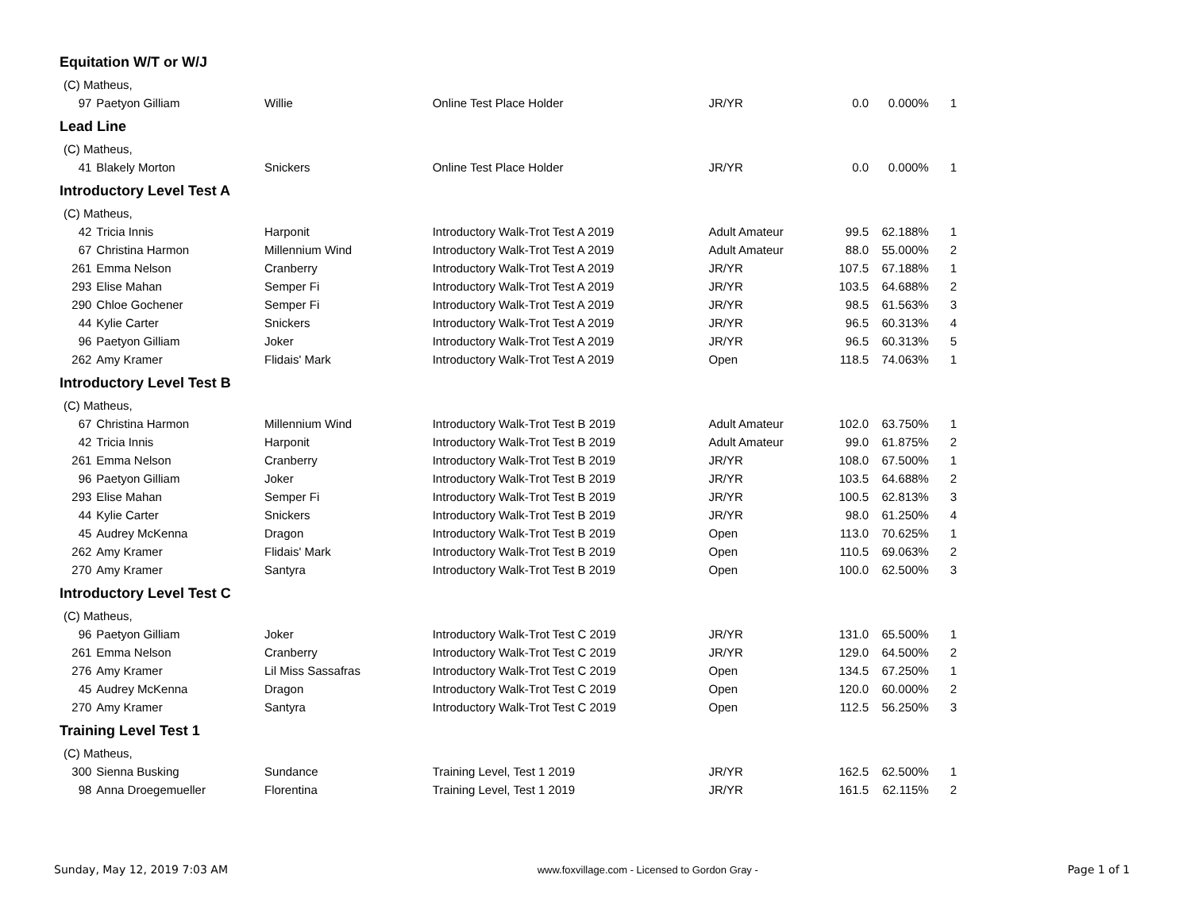Equitation W/T or W/J
| (C) Matheus, | | | | | | | |
| 97 | Paetyon Gilliam | Willie | Online Test Place Holder | JR/YR | 0.0 | 0.000% | 1 |
Lead Line
| (C) Matheus, | | | | | | | |
| 41 | Blakely Morton | Snickers | Online Test Place Holder | JR/YR | 0.0 | 0.000% | 1 |
Introductory Level Test A
| (C) Matheus, | | | | | | | |
| 42 | Tricia Innis | Harponit | Introductory Walk-Trot Test A 2019 | Adult Amateur | 99.5 | 62.188% | 1 |
| 67 | Christina Harmon | Millennium Wind | Introductory Walk-Trot Test A 2019 | Adult Amateur | 88.0 | 55.000% | 2 |
| 261 | Emma Nelson | Cranberry | Introductory Walk-Trot Test A 2019 | JR/YR | 107.5 | 67.188% | 1 |
| 293 | Elise Mahan | Semper Fi | Introductory Walk-Trot Test A 2019 | JR/YR | 103.5 | 64.688% | 2 |
| 290 | Chloe Gochener | Semper Fi | Introductory Walk-Trot Test A 2019 | JR/YR | 98.5 | 61.563% | 3 |
| 44 | Kylie Carter | Snickers | Introductory Walk-Trot Test A 2019 | JR/YR | 96.5 | 60.313% | 4 |
| 96 | Paetyon Gilliam | Joker | Introductory Walk-Trot Test A 2019 | JR/YR | 96.5 | 60.313% | 5 |
| 262 | Amy Kramer | Flidais' Mark | Introductory Walk-Trot Test A 2019 | Open | 118.5 | 74.063% | 1 |
Introductory Level Test B
| (C) Matheus, | | | | | | | |
| 67 | Christina Harmon | Millennium Wind | Introductory Walk-Trot Test B 2019 | Adult Amateur | 102.0 | 63.750% | 1 |
| 42 | Tricia Innis | Harponit | Introductory Walk-Trot Test B 2019 | Adult Amateur | 99.0 | 61.875% | 2 |
| 261 | Emma Nelson | Cranberry | Introductory Walk-Trot Test B 2019 | JR/YR | 108.0 | 67.500% | 1 |
| 96 | Paetyon Gilliam | Joker | Introductory Walk-Trot Test B 2019 | JR/YR | 103.5 | 64.688% | 2 |
| 293 | Elise Mahan | Semper Fi | Introductory Walk-Trot Test B 2019 | JR/YR | 100.5 | 62.813% | 3 |
| 44 | Kylie Carter | Snickers | Introductory Walk-Trot Test B 2019 | JR/YR | 98.0 | 61.250% | 4 |
| 45 | Audrey McKenna | Dragon | Introductory Walk-Trot Test B 2019 | Open | 113.0 | 70.625% | 1 |
| 262 | Amy Kramer | Flidais' Mark | Introductory Walk-Trot Test B 2019 | Open | 110.5 | 69.063% | 2 |
| 270 | Amy Kramer | Santyra | Introductory Walk-Trot Test B 2019 | Open | 100.0 | 62.500% | 3 |
Introductory Level Test C
| (C) Matheus, | | | | | | | |
| 96 | Paetyon Gilliam | Joker | Introductory Walk-Trot Test C 2019 | JR/YR | 131.0 | 65.500% | 1 |
| 261 | Emma Nelson | Cranberry | Introductory Walk-Trot Test C 2019 | JR/YR | 129.0 | 64.500% | 2 |
| 276 | Amy Kramer | Lil Miss Sassafras | Introductory Walk-Trot Test C 2019 | Open | 134.5 | 67.250% | 1 |
| 45 | Audrey McKenna | Dragon | Introductory Walk-Trot Test C 2019 | Open | 120.0 | 60.000% | 2 |
| 270 | Amy Kramer | Santyra | Introductory Walk-Trot Test C 2019 | Open | 112.5 | 56.250% | 3 |
Training Level Test 1
| (C) Matheus, | | | | | | | |
| 300 | Sienna Busking | Sundance | Training Level, Test 1 2019 | JR/YR | 162.5 | 62.500% | 1 |
| 98 | Anna Droegemueller | Florentina | Training Level, Test 1 2019 | JR/YR | 161.5 | 62.115% | 2 |
Sunday, May 12, 2019 7:03 AM www.foxvillage.com - Licensed to Gordon Gray - Page 1 of 1